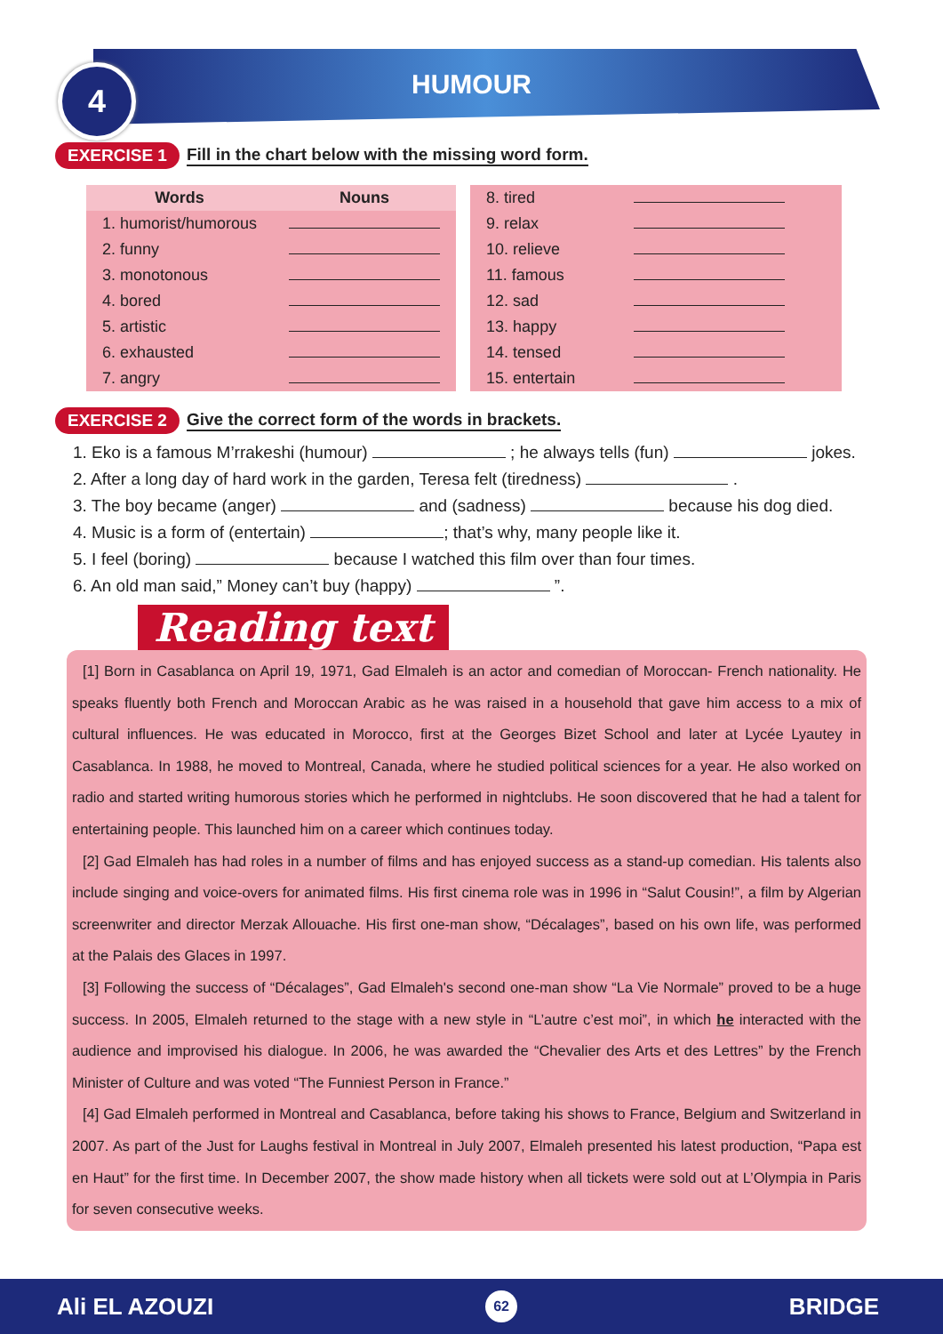4
HUMOUR
EXERCISE 1 Fill in the chart below with the missing word form.
| Words | Nouns |
| --- | --- |
| 1. humorist/humorous | |
| 2. funny | |
| 3. monotonous | |
| 4. bored | |
| 5. artistic | |
| 6. exhausted | |
| 7. angry | |
| 8. tired | |
| 9. relax | |
| 10. relieve | |
| 11. famous | |
| 12. sad | |
| 13. happy | |
| 14. tensed | |
| 15. entertain | |
EXERCISE 2 Give the correct form of the words in brackets.
1. Eko is a famous M’rrakeshi (humour) ; he always tells (fun) jokes.
2. After a long day of hard work in the garden, Teresa felt (tiredness) .
3. The boy became (anger) and (sadness) because his dog died.
4. Music is a form of (entertain) ; that’s why, many people like it.
5. I feel (boring) because I watched this film over than four times.
6. An old man said,” Money can’t buy (happy) ”.
Reading text
[1] Born in Casablanca on April 19, 1971, Gad Elmaleh is an actor and comedian of Moroccan- French nationality. He speaks fluently both French and Moroccan Arabic as he was raised in a household that gave him access to a mix of cultural influences. He was educated in Morocco, first at the Georges Bizet School and later at Lycée Lyautey in Casablanca. In 1988, he moved to Montreal, Canada, where he studied political sciences for a year. He also worked on radio and started writing humorous stories which he performed in nightclubs. He soon discovered that he had a talent for entertaining people. This launched him on a career which continues today.
[2] Gad Elmaleh has had roles in a number of films and has enjoyed success as a stand-up comedian. His talents also include singing and voice-overs for animated films. His first cinema role was in 1996 in “Salut Cousin!”, a film by Algerian screenwriter and director Merzak Allouache. His first one-man show, “Décalages”, based on his own life, was performed at the Palais des Glaces in 1997.
[3] Following the success of “Décalages”, Gad Elmaleh's second one-man show “La Vie Normale” proved to be a huge success. In 2005, Elmaleh returned to the stage with a new style in “L’autre c’est moi”, in which he interacted with the audience and improvised his dialogue. In 2006, he was awarded the “Chevalier des Arts et des Lettres” by the French Minister of Culture and was voted “The Funniest Person in France.”
[4] Gad Elmaleh performed in Montreal and Casablanca, before taking his shows to France, Belgium and Switzerland in 2007. As part of the Just for Laughs festival in Montreal in July 2007, Elmaleh presented his latest production, “Papa est en Haut” for the first time. In December 2007, the show made history when all tickets were sold out at L’Olympia in Paris for seven consecutive weeks.
Ali EL AZOUZI 62 BRIDGE